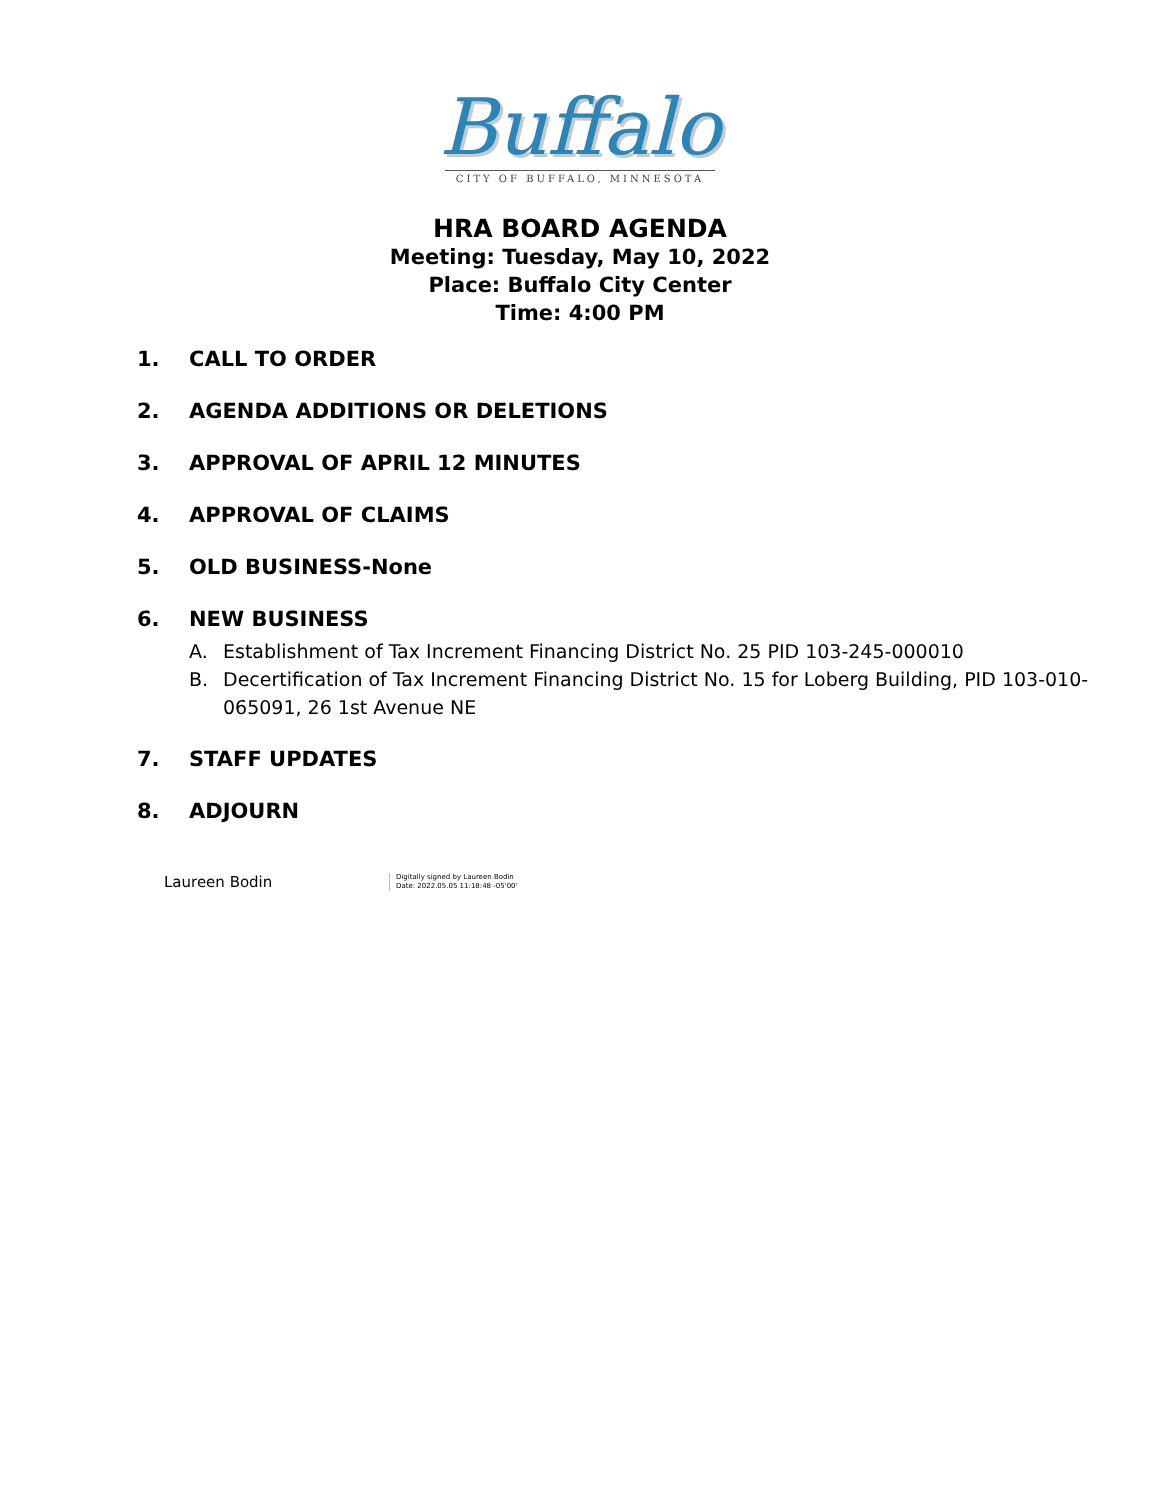Buffalo
CITY OF BUFFALO, MINNESOTA
HRA BOARD AGENDA
Meeting: Tuesday, May 10, 2022
Place: Buffalo City Center
Time: 4:00 PM
1. CALL TO ORDER
2. AGENDA ADDITIONS OR DELETIONS
3. APPROVAL OF APRIL 12 MINUTES
4. APPROVAL OF CLAIMS
5. OLD BUSINESS-None
6. NEW BUSINESS
A. Establishment of Tax Increment Financing District No. 25 PID 103-245-000010
B. Decertification of Tax Increment Financing District No. 15 for Loberg Building, PID 103-010-065091, 26 1st Avenue NE
7. STAFF UPDATES
8. ADJOURN
Laureen Bodin
Digitally signed by Laureen Bodin
Date: 2022.05.05 11:18:48 -05'00'